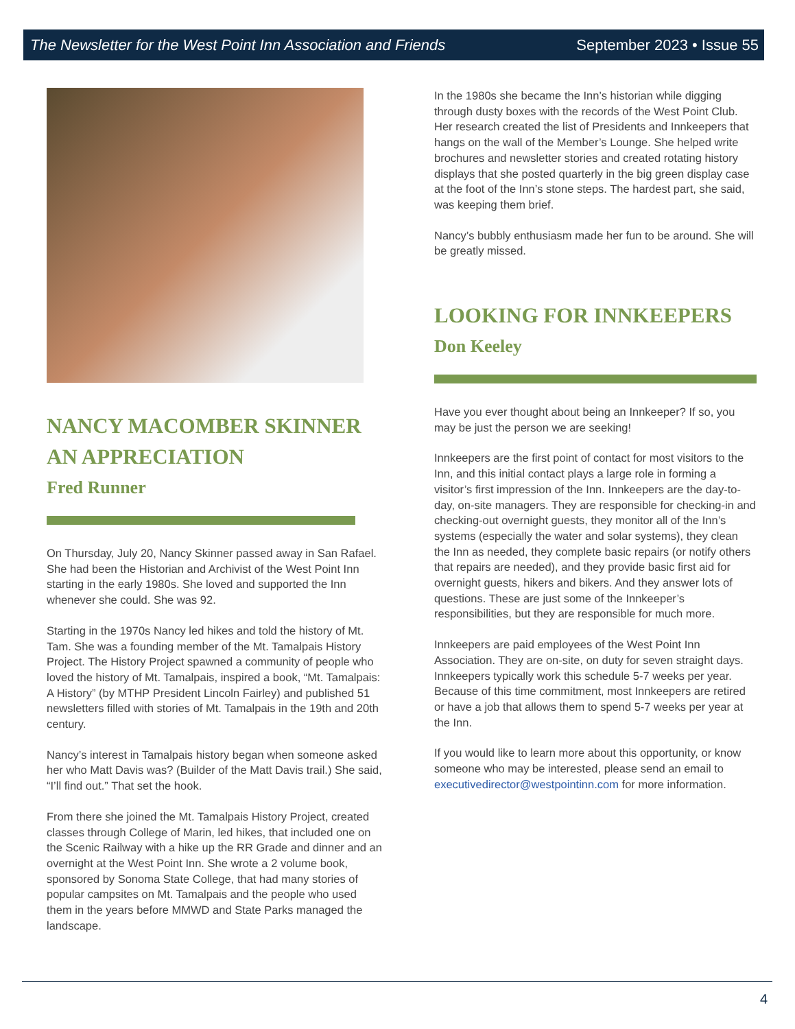The Newsletter for the West Point Inn Association and Friends September 2023 • Issue 55
NANCY MACOMBER SKINNER
AN APPRECIATION
Fred Runner
On Thursday, July 20, Nancy Skinner passed away in San Rafael. She had been the Historian and Archivist of the West Point Inn starting in the early 1980s. She loved and supported the Inn whenever she could. She was 92.
Starting in the 1970s Nancy led hikes and told the history of Mt. Tam. She was a founding member of the Mt. Tamalpais History Project. The History Project spawned a community of people who loved the history of Mt. Tamalpais, inspired a book, “Mt. Tamalpais: A History” (by MTHP President Lincoln Fairley) and published 51 newsletters filled with stories of Mt. Tamalpais in the 19th and 20th century.
Nancy’s interest in Tamalpais history began when someone asked her who Matt Davis was? (Builder of the Matt Davis trail.) She said, “I’ll find out.” That set the hook.
From there she joined the Mt. Tamalpais History Project, created classes through College of Marin, led hikes, that included one on the Scenic Railway with a hike up the RR Grade and dinner and an overnight at the West Point Inn. She wrote a 2 volume book, sponsored by Sonoma State College, that had many stories of popular campsites on Mt. Tamalpais and the people who used them in the years before MMWD and State Parks managed the landscape.
In the 1980s she became the Inn’s historian while digging through dusty boxes with the records of the West Point Club. Her research created the list of Presidents and Innkeepers that hangs on the wall of the Member’s Lounge. She helped write brochures and newsletter stories and created rotating history displays that she posted quarterly in the big green display case at the foot of the Inn’s stone steps. The hardest part, she said, was keeping them brief.
Nancy’s bubbly enthusiasm made her fun to be around. She will be greatly missed.
LOOKING FOR INNKEEPERS
Don Keeley
Have you ever thought about being an Innkeeper? If so, you may be just the person we are seeking!
Innkeepers are the first point of contact for most visitors to the Inn, and this initial contact plays a large role in forming a visitor’s first impression of the Inn. Innkeepers are the day-to-day, on-site managers. They are responsible for checking-in and checking-out overnight guests, they monitor all of the Inn’s systems (especially the water and solar systems), they clean the Inn as needed, they complete basic repairs (or notify others that repairs are needed), and they provide basic first aid for overnight guests, hikers and bikers. And they answer lots of questions. These are just some of the Innkeeper’s responsibilities, but they are responsible for much more.
Innkeepers are paid employees of the West Point Inn Association. They are on-site, on duty for seven straight days. Innkeepers typically work this schedule 5-7 weeks per year. Because of this time commitment, most Innkeepers are retired or have a job that allows them to spend 5-7 weeks per year at the Inn.
If you would like to learn more about this opportunity, or know someone who may be interested, please send an email to executivedirector@westpointinn.com for more information.
4